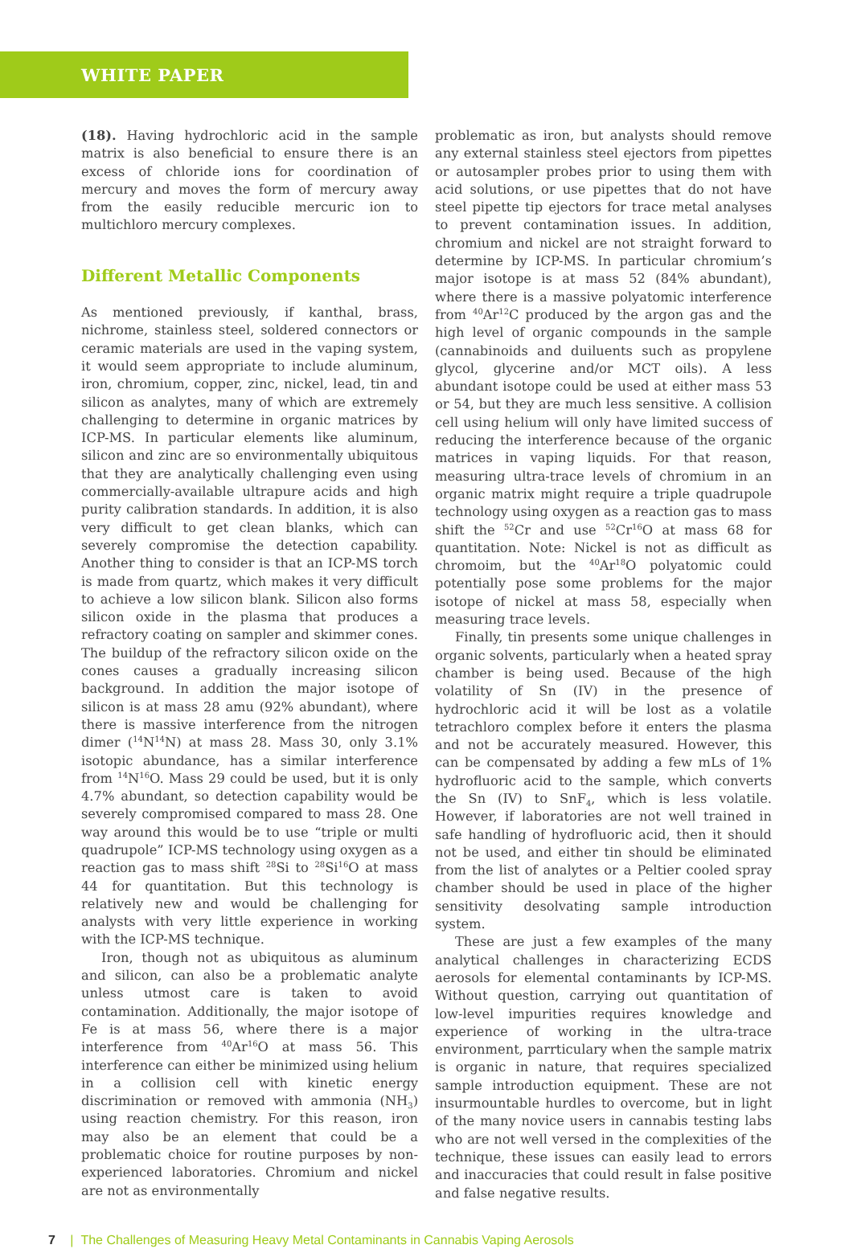WHITE PAPER
(18). Having hydrochloric acid in the sample matrix is also beneficial to ensure there is an excess of chloride ions for coordination of mercury and moves the form of mercury away from the easily reducible mercuric ion to multichloro mercury complexes.
Different Metallic Components
As mentioned previously, if kanthal, brass, nichrome, stainless steel, soldered connectors or ceramic materials are used in the vaping system, it would seem appropriate to include aluminum, iron, chromium, copper, zinc, nickel, lead, tin and silicon as analytes, many of which are extremely challenging to determine in organic matrices by ICP-MS. In particular elements like aluminum, silicon and zinc are so environmentally ubiquitous that they are analytically challenging even using commercially-available ultrapure acids and high purity calibration standards. In addition, it is also very difficult to get clean blanks, which can severely compromise the detection capability. Another thing to consider is that an ICP-MS torch is made from quartz, which makes it very difficult to achieve a low silicon blank. Silicon also forms silicon oxide in the plasma that produces a refractory coating on sampler and skimmer cones. The buildup of the refractory silicon oxide on the cones causes a gradually increasing silicon background. In addition the major isotope of silicon is at mass 28 amu (92% abundant), where there is massive interference from the nitrogen dimer (<sup>14</sup>N<sup>14</sup>N) at mass 28. Mass 30, only 3.1% isotopic abundance, has a similar interference from <sup>14</sup>N<sup>16</sup>O. Mass 29 could be used, but it is only 4.7% abundant, so detection capability would be severely compromised compared to mass 28. One way around this would be to use “triple or multi quadrupole” ICP-MS technology using oxygen as a reaction gas to mass shift <sup>28</sup>Si to <sup>28</sup>Si<sup>16</sup>O at mass 44 for quantitation. But this technology is relatively new and would be challenging for analysts with very little experience in working with the ICP-MS technique.
Iron, though not as ubiquitous as aluminum and silicon, can also be a problematic analyte unless utmost care is taken to avoid contamination. Additionally, the major isotope of Fe is at mass 56, where there is a major interference from <sup>40</sup>Ar<sup>16</sup>O at mass 56. This interference can either be minimized using helium in a collision cell with kinetic energy discrimination or removed with ammonia (NH<sub>3</sub>) using reaction chemistry. For this reason, iron may also be an element that could be a problematic choice for routine purposes by non-experienced laboratories. Chromium and nickel are not as environmentally
problematic as iron, but analysts should remove any external stainless steel ejectors from pipettes or autosampler probes prior to using them with acid solutions, or use pipettes that do not have steel pipette tip ejectors for trace metal analyses to prevent contamination issues. In addition, chromium and nickel are not straight forward to determine by ICP-MS. In particular chromium’s major isotope is at mass 52 (84% abundant), where there is a massive polyatomic interference from <sup>40</sup>Ar<sup>12</sup>C produced by the argon gas and the high level of organic compounds in the sample (cannabinoids and duiluents such as propylene glycol, glycerine and/or MCT oils). A less abundant isotope could be used at either mass 53 or 54, but they are much less sensitive. A collision cell using helium will only have limited success of reducing the interference because of the organic matrices in vaping liquids. For that reason, measuring ultra-trace levels of chromium in an organic matrix might require a triple quadrupole technology using oxygen as a reaction gas to mass shift the <sup>52</sup>Cr and use <sup>52</sup>Cr<sup>16</sup>O at mass 68 for quantitation. Note: Nickel is not as difficult as chromoim, but the <sup>40</sup>Ar<sup>18</sup>O polyatomic could potentially pose some problems for the major isotope of nickel at mass 58, especially when measuring trace levels.
Finally, tin presents some unique challenges in organic solvents, particularly when a heated spray chamber is being used. Because of the high volatility of Sn (IV) in the presence of hydrochloric acid it will be lost as a volatile tetrachloro complex before it enters the plasma and not be accurately measured. However, this can be compensated by adding a few mLs of 1% hydrofluoric acid to the sample, which converts the Sn (IV) to SnF<sub>4</sub>, which is less volatile. However, if laboratories are not well trained in safe handling of hydrofluoric acid, then it should not be used, and either tin should be eliminated from the list of analytes or a Peltier cooled spray chamber should be used in place of the higher sensitivity desolvating sample introduction system.
These are just a few examples of the many analytical challenges in characterizing ECDS aerosols for elemental contaminants by ICP-MS. Without question, carrying out quantitation of low-level impurities requires knowledge and experience of working in the ultra-trace environment, parrticulary when the sample matrix is organic in nature, that requires specialized sample introduction equipment. These are not insurmountable hurdles to overcome, but in light of the many novice users in cannabis testing labs who are not well versed in the complexities of the technique, these issues can easily lead to errors and inaccuracies that could result in false positive and false negative results.
7 | The Challenges of Measuring Heavy Metal Contaminants in Cannabis Vaping Aerosols